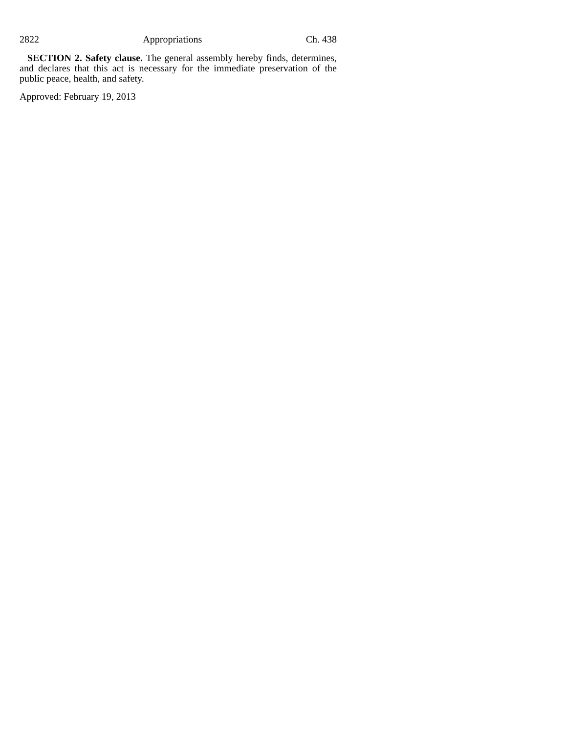2822 Appropriations Ch. 438
SECTION 2. Safety clause. The general assembly hereby finds, determines, and declares that this act is necessary for the immediate preservation of the public peace, health, and safety.
Approved: February 19, 2013